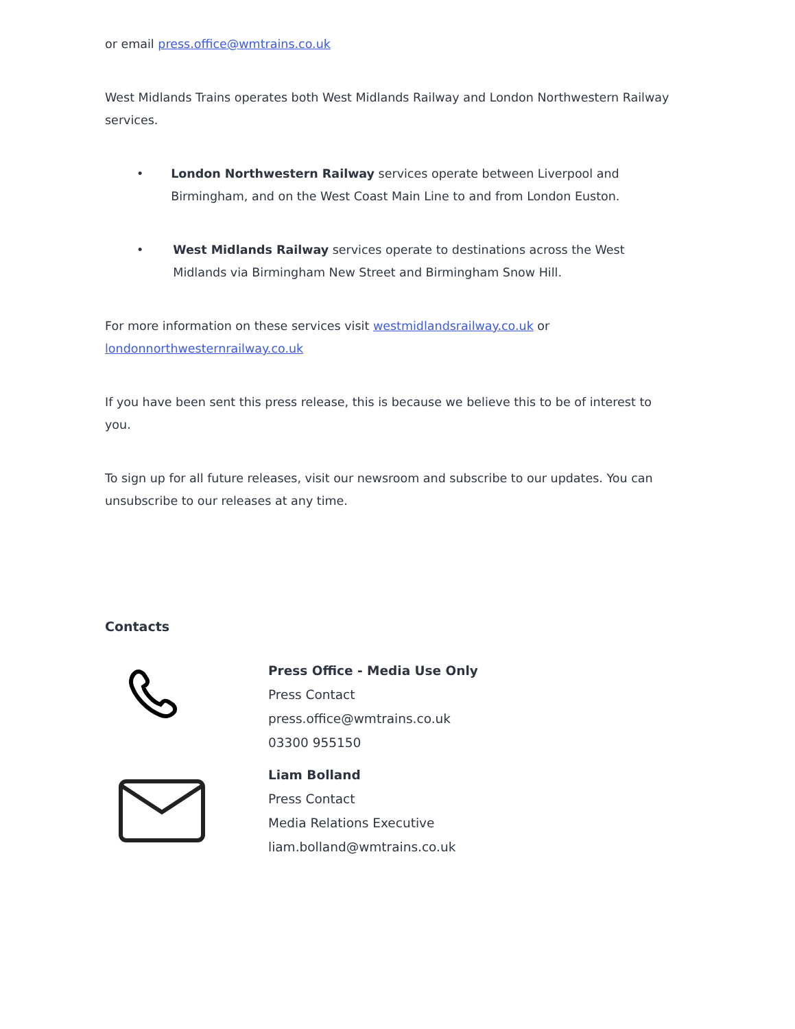or email press.office@wmtrains.co.uk
West Midlands Trains operates both West Midlands Railway and London Northwestern Railway services.
• London Northwestern Railway services operate between Liverpool and Birmingham, and on the West Coast Main Line to and from London Euston.
• West Midlands Railway services operate to destinations across the West Midlands via Birmingham New Street and Birmingham Snow Hill.
For more information on these services visit westmidlandsrailway.co.uk or londonnorthwesternrailway.co.uk
If you have been sent this press release, this is because we believe this to be of interest to you.
To sign up for all future releases, visit our newsroom and subscribe to our updates. You can unsubscribe to our releases at any time.
Contacts
Press Office - Media Use Only
Press Contact
press.office@wmtrains.co.uk
03300 955150
Liam Bolland
Press Contact
Media Relations Executive
liam.bolland@wmtrains.co.uk